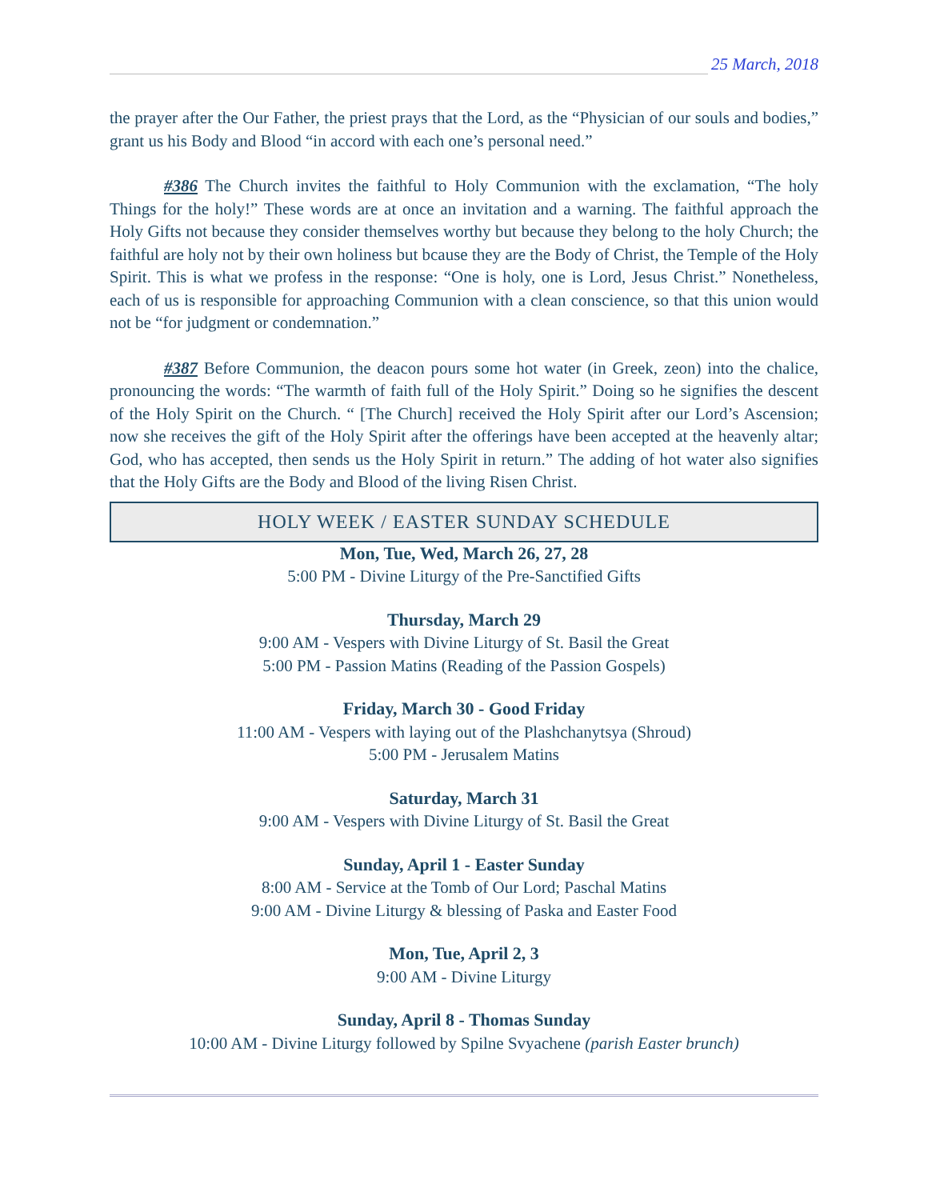25 March, 2018
the prayer after the Our Father, the priest prays that the Lord, as the “Physician of our souls and bodies,” grant us his Body and Blood “in accord with each one’s personal need.”
#386 The Church invites the faithful to Holy Communion with the exclamation, “The holy Things for the holy!” These words are at once an invitation and a warning. The faithful approach the Holy Gifts not because they consider themselves worthy but because they belong to the holy Church; the faithful are holy not by their own holiness but bcause they are the Body of Christ, the Temple of the Holy Spirit. This is what we profess in the response: “One is holy, one is Lord, Jesus Christ.” Nonetheless, each of us is responsible for approaching Communion with a clean conscience, so that this union would not be “for judgment or condemnation.”
#387 Before Communion, the deacon pours some hot water (in Greek, zeon) into the chalice, pronouncing the words: “The warmth of faith full of the Holy Spirit.” Doing so he signifies the descent of the Holy Spirit on the Church. “ [The Church] received the Holy Spirit after our Lord’s Ascension; now she receives the gift of the Holy Spirit after the offerings have been accepted at the heavenly altar; God, who has accepted, then sends us the Holy Spirit in return.” The adding of hot water also signifies that the Holy Gifts are the Body and Blood of the living Risen Christ.
HOLY WEEK / EASTER SUNDAY SCHEDULE
Mon, Tue, Wed, March 26, 27, 28
5:00 PM - Divine Liturgy of the Pre-Sanctified Gifts
Thursday, March 29
9:00 AM - Vespers with Divine Liturgy of St. Basil the Great
5:00 PM - Passion Matins (Reading of the Passion Gospels)
Friday, March 30 - Good Friday
11:00 AM - Vespers with laying out of the Plashchanytsya (Shroud)
5:00 PM - Jerusalem Matins
Saturday, March 31
9:00 AM - Vespers with Divine Liturgy of St. Basil the Great
Sunday, April 1 - Easter Sunday
8:00 AM - Service at the Tomb of Our Lord; Paschal Matins
9:00 AM - Divine Liturgy & blessing of Paska and Easter Food
Mon, Tue, April 2, 3
9:00 AM - Divine Liturgy
Sunday, April 8 - Thomas Sunday
10:00 AM - Divine Liturgy followed by Spilne Svyachene (parish Easter brunch)